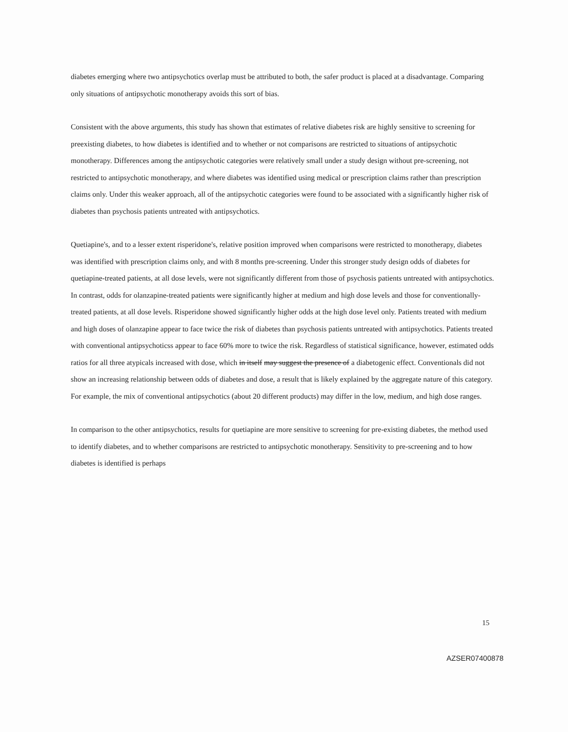diabetes emerging where two antipsychotics overlap must be attributed to both, the safer product is placed at a disadvantage. Comparing only situations of antipsychotic monotherapy avoids this sort of bias.
Consistent with the above arguments, this study has shown that estimates of relative diabetes risk are highly sensitive to screening for preexisting diabetes, to how diabetes is identified and to whether or not comparisons are restricted to situations of antipsychotic monotherapy. Differences among the antipsychotic categories were relatively small under a study design without pre-screening, not restricted to antipsychotic monotherapy, and where diabetes was identified using medical or prescription claims rather than prescription claims only. Under this weaker approach, all of the antipsychotic categories were found to be associated with a significantly higher risk of diabetes than psychosis patients untreated with antipsychotics.
Quetiapine's, and to a lesser extent risperidone's, relative position improved when comparisons were restricted to monotherapy, diabetes was identified with prescription claims only, and with 8 months pre-screening. Under this stronger study design odds of diabetes for quetiapine-treated patients, at all dose levels, were not significantly different from those of psychosis patients untreated with antipsychotics. In contrast, odds for olanzapine-treated patients were significantly higher at medium and high dose levels and those for conventionally-treated patients, at all dose levels. Risperidone showed significantly higher odds at the high dose level only. Patients treated with medium and high doses of olanzapine appear to face twice the risk of diabetes than psychosis patients untreated with antipsychotics. Patients treated with conventional antipsychoticss appear to face 60% more to twice the risk. Regardless of statistical significance, however, estimated odds ratios for all three atypicals increased with dose, which in itself may suggest the presence of a diabetogenic effect. Conventionals did not show an increasing relationship between odds of diabetes and dose, a result that is likely explained by the aggregate nature of this category. For example, the mix of conventional antipsychotics (about 20 different products) may differ in the low, medium, and high dose ranges.
In comparison to the other antipsychotics, results for quetiapine are more sensitive to screening for pre-existing diabetes, the method used to identify diabetes, and to whether comparisons are restricted to antipsychotic monotherapy. Sensitivity to pre-screening and to how diabetes is identified is perhaps
15
AZSER07400878